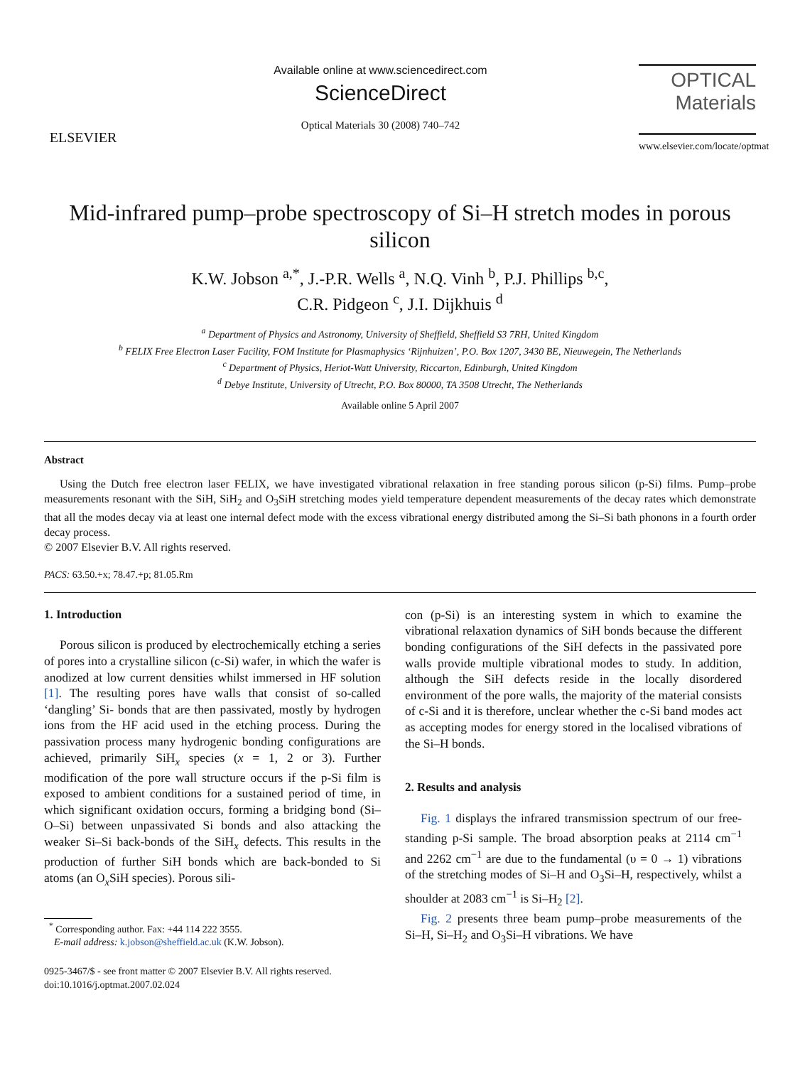ELSEVIER
Available online at www.sciencedirect.com
ScienceDirect
Optical Materials 30 (2008) 740–742
OPTICAL
Materials
www.elsevier.com/locate/optmat
Mid-infrared pump–probe spectroscopy of Si–H stretch modes in porous silicon
K.W. Jobson <sup>a,*</sup>, J.-P.R. Wells <sup>a</sup>, N.Q. Vinh <sup>b</sup>, P.J. Phillips <sup>b,c</sup>,
C.R. Pidgeon <sup>c</sup>, J.I. Dijkhuis <sup>d</sup>
<sup>a</sup> Department of Physics and Astronomy, University of Sheffield, Sheffield S3 7RH, United Kingdom
<sup>b</sup> FELIX Free Electron Laser Facility, FOM Institute for Plasmaphysics ‘Rijnhuizen’, P.O. Box 1207, 3430 BE, Nieuwegein, The Netherlands
<sup>c</sup> Department of Physics, Heriot-Watt University, Riccarton, Edinburgh, United Kingdom
<sup>d</sup> Debye Institute, University of Utrecht, P.O. Box 80000, TA 3508 Utrecht, The Netherlands
Available online 5 April 2007
Abstract
Using the Dutch free electron laser FELIX, we have investigated vibrational relaxation in free standing porous silicon (p-Si) films. Pump–probe measurements resonant with the SiH, SiH<sub>2</sub> and O<sub>3</sub>SiH stretching modes yield temperature dependent measurements of the decay rates which demonstrate that all the modes decay via at least one internal defect mode with the excess vibrational energy distributed among the Si–Si bath phonons in a fourth order decay process.
© 2007 Elsevier B.V. All rights reserved.
PACS: 63.50.+x; 78.47.+p; 81.05.Rm
1. Introduction
Porous silicon is produced by electrochemically etching a series of pores into a crystalline silicon (c-Si) wafer, in which the wafer is anodized at low current densities whilst immersed in HF solution [1]. The resulting pores have walls that consist of so-called ‘dangling’ Si- bonds that are then passivated, mostly by hydrogen ions from the HF acid used in the etching process. During the passivation process many hydrogenic bonding configurations are achieved, primarily SiH<sub>x</sub> species (x = 1, 2 or 3). Further modification of the pore wall structure occurs if the p-Si film is exposed to ambient conditions for a sustained period of time, in which significant oxidation occurs, forming a bridging bond (Si–O–Si) between unpassivated Si bonds and also attacking the weaker Si–Si back-bonds of the SiH<sub>x</sub> defects. This results in the production of further SiH bonds which are back-bonded to Si atoms (an O<sub>x</sub>SiH species). Porous sili-
<sup>*</sup> Corresponding author. Fax: +44 114 222 3555.
E-mail address: k.jobson@sheffield.ac.uk (K.W. Jobson).
0925-3467/$ - see front matter © 2007 Elsevier B.V. All rights reserved.
doi:10.1016/j.optmat.2007.02.024
con (p-Si) is an interesting system in which to examine the vibrational relaxation dynamics of SiH bonds because the different bonding configurations of the SiH defects in the passivated pore walls provide multiple vibrational modes to study. In addition, although the SiH defects reside in the locally disordered environment of the pore walls, the majority of the material consists of c-Si and it is therefore, unclear whether the c-Si band modes act as accepting modes for energy stored in the localised vibrations of the Si–H bonds.
2. Results and analysis
Fig. 1 displays the infrared transmission spectrum of our free-standing p-Si sample. The broad absorption peaks at 2114 cm<sup>−1</sup> and 2262 cm<sup>−1</sup> are due to the fundamental (υ = 0 → 1) vibrations of the stretching modes of Si–H and O<sub>3</sub>Si–H, respectively, whilst a shoulder at 2083 cm<sup>−1</sup> is Si–H<sub>2</sub> [2].
Fig. 2 presents three beam pump–probe measurements of the Si–H, Si–H<sub>2</sub> and O<sub>3</sub>Si–H vibrations. We have